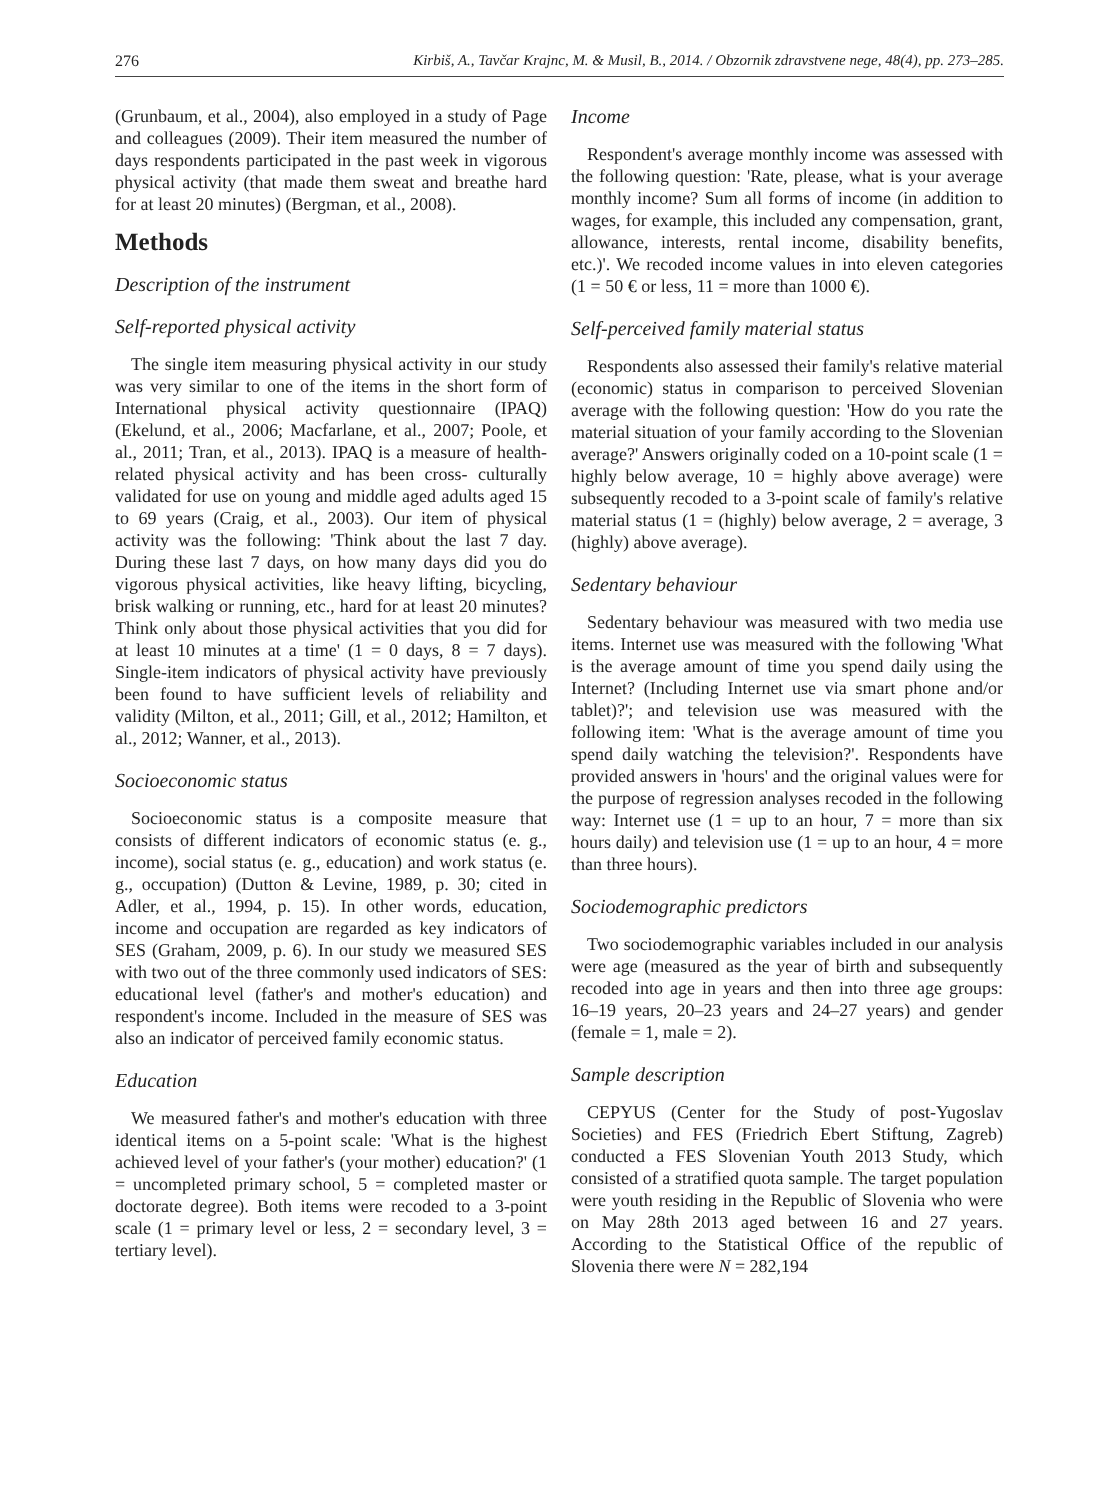276 Kirbiš, A., Tavčar Krajnc, M. & Musil, B., 2014. / Obzornik zdravstvene nege, 48(4), pp. 273–285.
(Grunbaum, et al., 2004), also employed in a study of Page and colleagues (2009). Their item measured the number of days respondents participated in the past week in vigorous physical activity (that made them sweat and breathe hard for at least 20 minutes) (Bergman, et al., 2008).
Methods
Description of the instrument
Self-reported physical activity
The single item measuring physical activity in our study was very similar to one of the items in the short form of International physical activity questionnaire (IPAQ) (Ekelund, et al., 2006; Macfarlane, et al., 2007; Poole, et al., 2011; Tran, et al., 2013). IPAQ is a measure of health-related physical activity and has been cross- culturally validated for use on young and middle aged adults aged 15 to 69 years (Craig, et al., 2003). Our item of physical activity was the following: 'Think about the last 7 day. During these last 7 days, on how many days did you do vigorous physical activities, like heavy lifting, bicycling, brisk walking or running, etc., hard for at least 20 minutes? Think only about those physical activities that you did for at least 10 minutes at a time' (1 = 0 days, 8 = 7 days). Single-item indicators of physical activity have previously been found to have sufficient levels of reliability and validity (Milton, et al., 2011; Gill, et al., 2012; Hamilton, et al., 2012; Wanner, et al., 2013).
Socioeconomic status
Socioeconomic status is a composite measure that consists of different indicators of economic status (e. g., income), social status (e. g., education) and work status (e. g., occupation) (Dutton & Levine, 1989, p. 30; cited in Adler, et al., 1994, p. 15). In other words, education, income and occupation are regarded as key indicators of SES (Graham, 2009, p. 6). In our study we measured SES with two out of the three commonly used indicators of SES: educational level (father's and mother's education) and respondent's income. Included in the measure of SES was also an indicator of perceived family economic status.
Education
We measured father's and mother's education with three identical items on a 5-point scale: 'What is the highest achieved level of your father's (your mother) education?' (1 = uncompleted primary school, 5 = completed master or doctorate degree). Both items were recoded to a 3-point scale (1 = primary level or less, 2 = secondary level, 3 = tertiary level).
Income
Respondent's average monthly income was assessed with the following question: 'Rate, please, what is your average monthly income? Sum all forms of income (in addition to wages, for example, this included any compensation, grant, allowance, interests, rental income, disability benefits, etc.)'. We recoded income values in into eleven categories (1 = 50 € or less, 11 = more than 1000 €).
Self-perceived family material status
Respondents also assessed their family's relative material (economic) status in comparison to perceived Slovenian average with the following question: 'How do you rate the material situation of your family according to the Slovenian average?' Answers originally coded on a 10-point scale (1 = highly below average, 10 = highly above average) were subsequently recoded to a 3-point scale of family's relative material status (1 = (highly) below average, 2 = average, 3 (highly) above average).
Sedentary behaviour
Sedentary behaviour was measured with two media use items. Internet use was measured with the following 'What is the average amount of time you spend daily using the Internet? (Including Internet use via smart phone and/or tablet)?'; and television use was measured with the following item: 'What is the average amount of time you spend daily watching the television?'. Respondents have provided answers in 'hours' and the original values were for the purpose of regression analyses recoded in the following way: Internet use (1 = up to an hour, 7 = more than six hours daily) and television use (1 = up to an hour, 4 = more than three hours).
Sociodemographic predictors
Two sociodemographic variables included in our analysis were age (measured as the year of birth and subsequently recoded into age in years and then into three age groups: 16–19 years, 20–23 years and 24–27 years) and gender (female = 1, male = 2).
Sample description
CEPYUS (Center for the Study of post-Yugoslav Societies) and FES (Friedrich Ebert Stiftung, Zagreb) conducted a FES Slovenian Youth 2013 Study, which consisted of a stratified quota sample. The target population were youth residing in the Republic of Slovenia who were on May 28th 2013 aged between 16 and 27 years. According to the Statistical Office of the republic of Slovenia there were N = 282,194